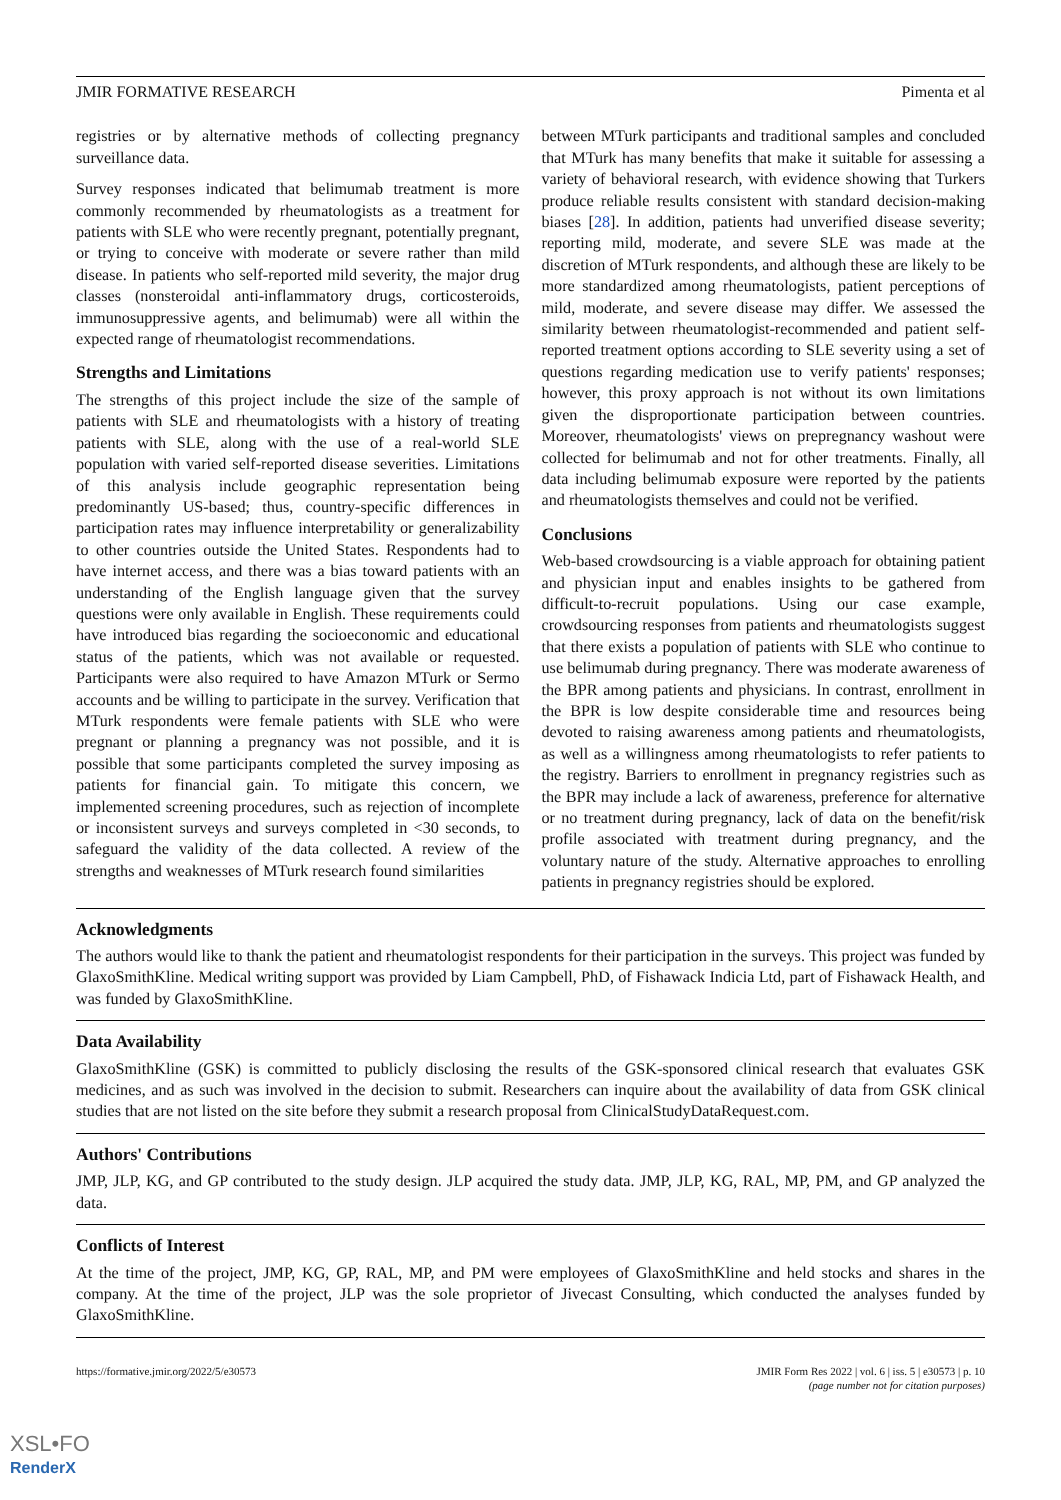JMIR FORMATIVE RESEARCH Pimenta et al
registries or by alternative methods of collecting pregnancy surveillance data.
Survey responses indicated that belimumab treatment is more commonly recommended by rheumatologists as a treatment for patients with SLE who were recently pregnant, potentially pregnant, or trying to conceive with moderate or severe rather than mild disease. In patients who self-reported mild severity, the major drug classes (nonsteroidal anti-inflammatory drugs, corticosteroids, immunosuppressive agents, and belimumab) were all within the expected range of rheumatologist recommendations.
Strengths and Limitations
The strengths of this project include the size of the sample of patients with SLE and rheumatologists with a history of treating patients with SLE, along with the use of a real-world SLE population with varied self-reported disease severities. Limitations of this analysis include geographic representation being predominantly US-based; thus, country-specific differences in participation rates may influence interpretability or generalizability to other countries outside the United States. Respondents had to have internet access, and there was a bias toward patients with an understanding of the English language given that the survey questions were only available in English. These requirements could have introduced bias regarding the socioeconomic and educational status of the patients, which was not available or requested. Participants were also required to have Amazon MTurk or Sermo accounts and be willing to participate in the survey. Verification that MTurk respondents were female patients with SLE who were pregnant or planning a pregnancy was not possible, and it is possible that some participants completed the survey imposing as patients for financial gain. To mitigate this concern, we implemented screening procedures, such as rejection of incomplete or inconsistent surveys and surveys completed in <30 seconds, to safeguard the validity of the data collected. A review of the strengths and weaknesses of MTurk research found similarities
between MTurk participants and traditional samples and concluded that MTurk has many benefits that make it suitable for assessing a variety of behavioral research, with evidence showing that Turkers produce reliable results consistent with standard decision-making biases [28]. In addition, patients had unverified disease severity; reporting mild, moderate, and severe SLE was made at the discretion of MTurk respondents, and although these are likely to be more standardized among rheumatologists, patient perceptions of mild, moderate, and severe disease may differ. We assessed the similarity between rheumatologist-recommended and patient self-reported treatment options according to SLE severity using a set of questions regarding medication use to verify patients' responses; however, this proxy approach is not without its own limitations given the disproportionate participation between countries. Moreover, rheumatologists' views on prepregnancy washout were collected for belimumab and not for other treatments. Finally, all data including belimumab exposure were reported by the patients and rheumatologists themselves and could not be verified.
Conclusions
Web-based crowdsourcing is a viable approach for obtaining patient and physician input and enables insights to be gathered from difficult-to-recruit populations. Using our case example, crowdsourcing responses from patients and rheumatologists suggest that there exists a population of patients with SLE who continue to use belimumab during pregnancy. There was moderate awareness of the BPR among patients and physicians. In contrast, enrollment in the BPR is low despite considerable time and resources being devoted to raising awareness among patients and rheumatologists, as well as a willingness among rheumatologists to refer patients to the registry. Barriers to enrollment in pregnancy registries such as the BPR may include a lack of awareness, preference for alternative or no treatment during pregnancy, lack of data on the benefit/risk profile associated with treatment during pregnancy, and the voluntary nature of the study. Alternative approaches to enrolling patients in pregnancy registries should be explored.
Acknowledgments
The authors would like to thank the patient and rheumatologist respondents for their participation in the surveys. This project was funded by GlaxoSmithKline. Medical writing support was provided by Liam Campbell, PhD, of Fishawack Indicia Ltd, part of Fishawack Health, and was funded by GlaxoSmithKline.
Data Availability
GlaxoSmithKline (GSK) is committed to publicly disclosing the results of the GSK-sponsored clinical research that evaluates GSK medicines, and as such was involved in the decision to submit. Researchers can inquire about the availability of data from GSK clinical studies that are not listed on the site before they submit a research proposal from ClinicalStudyDataRequest.com.
Authors' Contributions
JMP, JLP, KG, and GP contributed to the study design. JLP acquired the study data. JMP, JLP, KG, RAL, MP, PM, and GP analyzed the data.
Conflicts of Interest
At the time of the project, JMP, KG, GP, RAL, MP, and PM were employees of GlaxoSmithKline and held stocks and shares in the company. At the time of the project, JLP was the sole proprietor of Jivecast Consulting, which conducted the analyses funded by GlaxoSmithKline.
https://formative.jmir.org/2022/5/e30573 JMIR Form Res 2022 | vol. 6 | iss. 5 | e30573 | p. 10
(page number not for citation purposes)
XSL•FO
RenderX